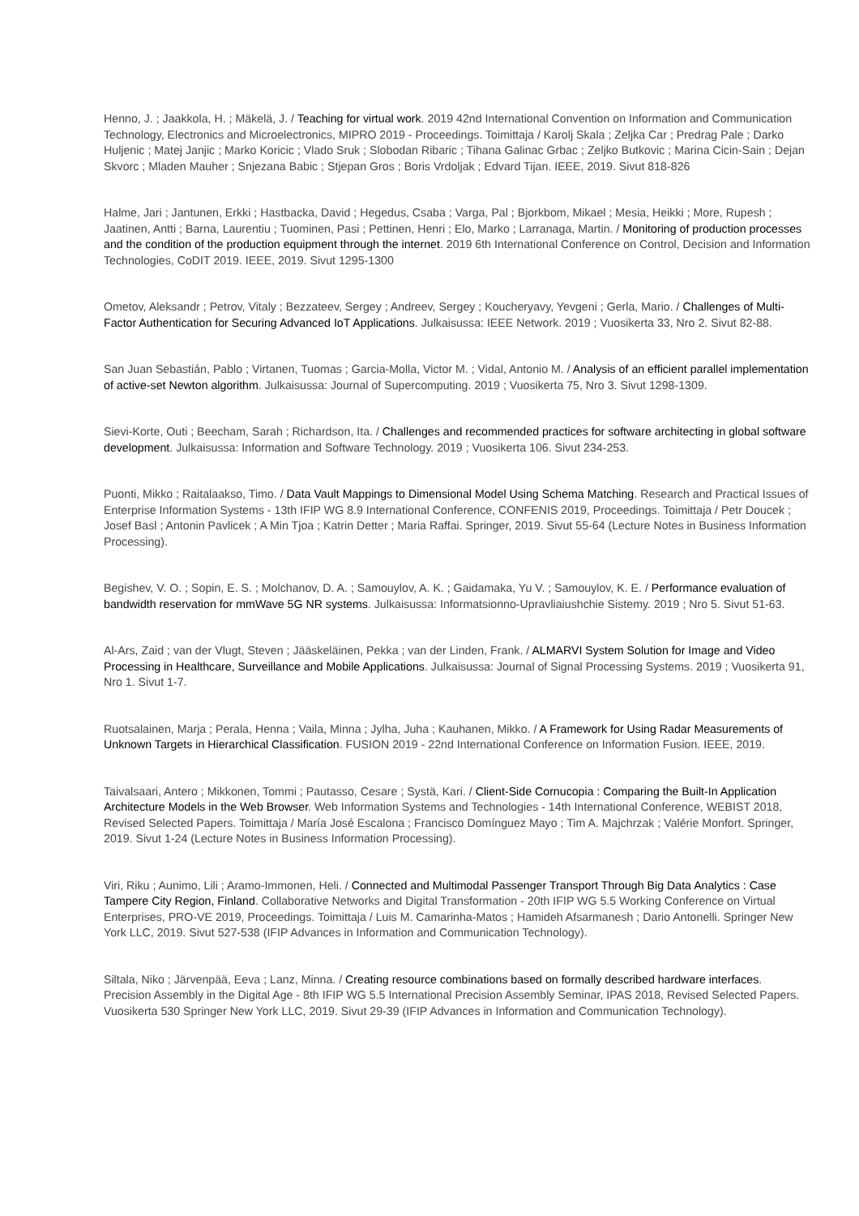Henno, J. ; Jaakkola, H. ; Mäkelä, J. / Teaching for virtual work. 2019 42nd International Convention on Information and Communication Technology, Electronics and Microelectronics, MIPRO 2019 - Proceedings. Toimittaja / Karolj Skala ; Zeljka Car ; Predrag Pale ; Darko Huljenic ; Matej Janjic ; Marko Koricic ; Vlado Sruk ; Slobodan Ribaric ; Tihana Galinac Grbac ; Zeljko Butkovic ; Marina Cicin-Sain ; Dejan Skvorc ; Mladen Mauher ; Snjezana Babic ; Stjepan Gros ; Boris Vrdoljak ; Edvard Tijan. IEEE, 2019. Sivut 818-826
Halme, Jari ; Jantunen, Erkki ; Hastbacka, David ; Hegedus, Csaba ; Varga, Pal ; Bjorkbom, Mikael ; Mesia, Heikki ; More, Rupesh ; Jaatinen, Antti ; Barna, Laurentiu ; Tuominen, Pasi ; Pettinen, Henri ; Elo, Marko ; Larranaga, Martin. / Monitoring of production processes and the condition of the production equipment through the internet. 2019 6th International Conference on Control, Decision and Information Technologies, CoDIT 2019. IEEE, 2019. Sivut 1295-1300
Ometov, Aleksandr ; Petrov, Vitaly ; Bezzateev, Sergey ; Andreev, Sergey ; Koucheryavy, Yevgeni ; Gerla, Mario. / Challenges of Multi-Factor Authentication for Securing Advanced IoT Applications. Julkaisussa: IEEE Network. 2019 ; Vuosikerta 33, Nro 2. Sivut 82-88.
San Juan Sebastián, Pablo ; Virtanen, Tuomas ; Garcia-Molla, Victor M. ; Vidal, Antonio M. / Analysis of an efficient parallel implementation of active-set Newton algorithm. Julkaisussa: Journal of Supercomputing. 2019 ; Vuosikerta 75, Nro 3. Sivut 1298-1309.
Sievi-Korte, Outi ; Beecham, Sarah ; Richardson, Ita. / Challenges and recommended practices for software architecting in global software development. Julkaisussa: Information and Software Technology. 2019 ; Vuosikerta 106. Sivut 234-253.
Puonti, Mikko ; Raitalaakso, Timo. / Data Vault Mappings to Dimensional Model Using Schema Matching. Research and Practical Issues of Enterprise Information Systems - 13th IFIP WG 8.9 International Conference, CONFENIS 2019, Proceedings. Toimittaja / Petr Doucek ; Josef Basl ; Antonin Pavlicek ; A Min Tjoa ; Katrin Detter ; Maria Raffai. Springer, 2019. Sivut 55-64 (Lecture Notes in Business Information Processing).
Begishev, V. O. ; Sopin, E. S. ; Molchanov, D. A. ; Samouylov, A. K. ; Gaidamaka, Yu V. ; Samouylov, K. E. / Performance evaluation of bandwidth reservation for mmWave 5G NR systems. Julkaisussa: Informatsionno-Upravliaiushchie Sistemy. 2019 ; Nro 5. Sivut 51-63.
Al-Ars, Zaid ; van der Vlugt, Steven ; Jääskeläinen, Pekka ; van der Linden, Frank. / ALMARVI System Solution for Image and Video Processing in Healthcare, Surveillance and Mobile Applications. Julkaisussa: Journal of Signal Processing Systems. 2019 ; Vuosikerta 91, Nro 1. Sivut 1-7.
Ruotsalainen, Marja ; Perala, Henna ; Vaila, Minna ; Jylha, Juha ; Kauhanen, Mikko. / A Framework for Using Radar Measurements of Unknown Targets in Hierarchical Classification. FUSION 2019 - 22nd International Conference on Information Fusion. IEEE, 2019.
Taivalsaari, Antero ; Mikkonen, Tommi ; Pautasso, Cesare ; Systä, Kari. / Client-Side Cornucopia : Comparing the Built-In Application Architecture Models in the Web Browser. Web Information Systems and Technologies - 14th International Conference, WEBIST 2018, Revised Selected Papers. Toimittaja / María José Escalona ; Francisco Domínguez Mayo ; Tim A. Majchrzak ; Valérie Monfort. Springer, 2019. Sivut 1-24 (Lecture Notes in Business Information Processing).
Viri, Riku ; Aunimo, Lili ; Aramo-Immonen, Heli. / Connected and Multimodal Passenger Transport Through Big Data Analytics : Case Tampere City Region, Finland. Collaborative Networks and Digital Transformation - 20th IFIP WG 5.5 Working Conference on Virtual Enterprises, PRO-VE 2019, Proceedings. Toimittaja / Luis M. Camarinha-Matos ; Hamideh Afsarmanesh ; Dario Antonelli. Springer New York LLC, 2019. Sivut 527-538 (IFIP Advances in Information and Communication Technology).
Siltala, Niko ; Järvenpää, Eeva ; Lanz, Minna. / Creating resource combinations based on formally described hardware interfaces. Precision Assembly in the Digital Age - 8th IFIP WG 5.5 International Precision Assembly Seminar, IPAS 2018, Revised Selected Papers. Vuosikerta 530 Springer New York LLC, 2019. Sivut 29-39 (IFIP Advances in Information and Communication Technology).